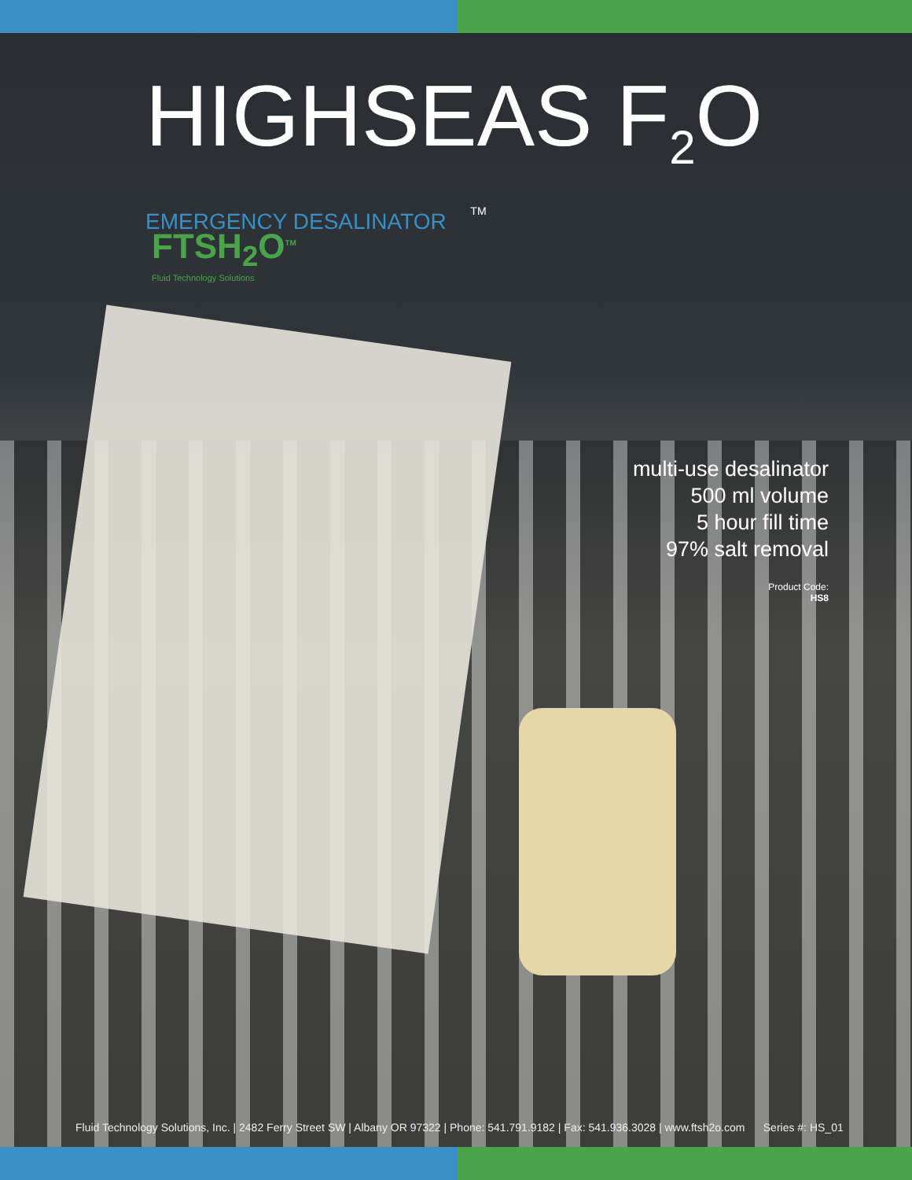HIGHSEAS F<sub>2</sub>O EMERGENCY DESALINATOR <sup>TM</sup>
FTSH<sub>2</sub>O<sup>TM</sup>
Fluid Technology Solutions
multi-use desalinator
500 ml volume
5 hour fill time
97% salt removal
Product Code:
HS8
Fluid Technology Solutions, Inc. | 2482 Ferry Street SW | Albany OR 97322 | Phone: 541.791.9182 | Fax: 541.936.3028 | www.ftsh2o.com Series #: HS_01